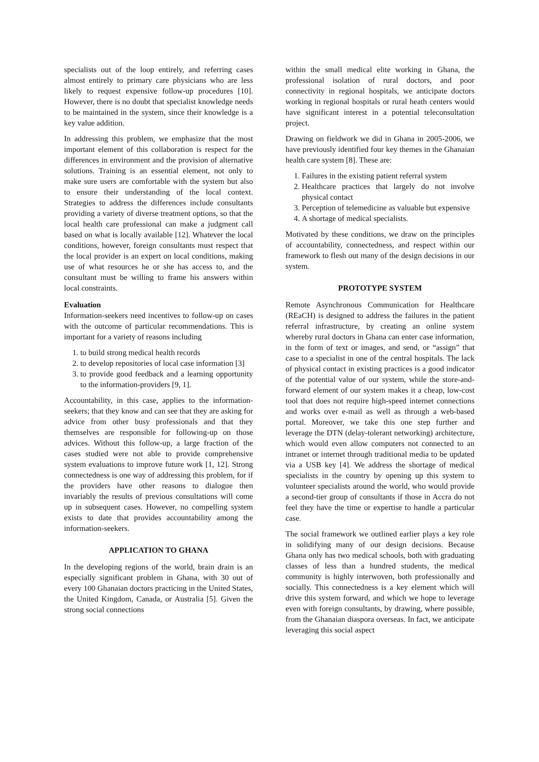specialists out of the loop entirely, and referring cases almost entirely to primary care physicians who are less likely to request expensive follow-up procedures [10]. However, there is no doubt that specialist knowledge needs to be maintained in the system, since their knowledge is a key value addition.
In addressing this problem, we emphasize that the most important element of this collaboration is respect for the differences in environment and the provision of alternative solutions. Training is an essential element, not only to make sure users are comfortable with the system but also to ensure their understanding of the local context. Strategies to address the differences include consultants providing a variety of diverse treatment options, so that the local health care professional can make a judgment call based on what is locally available [12]. Whatever the local conditions, however, foreign consultants must respect that the local provider is an expert on local conditions, making use of what resources he or she has access to, and the consultant must be willing to frame his answers within local constraints.
Evaluation
Information-seekers need incentives to follow-up on cases with the outcome of particular recommendations. This is important for a variety of reasons including
1. to build strong medical health records
2. to develop repositories of local case information [3]
3. to provide good feedback and a learning opportunity to the information-providers [9, 1].
Accountability, in this case, applies to the information-seekers; that they know and can see that they are asking for advice from other busy professionals and that they themselves are responsible for following-up on those advices. Without this follow-up, a large fraction of the cases studied were not able to provide comprehensive system evaluations to improve future work [1, 12]. Strong connectedness is one way of addressing this problem, for if the providers have other reasons to dialogue then invariably the results of previous consultations will come up in subsequent cases. However, no compelling system exists to date that provides accountability among the information-seekers.
APPLICATION TO GHANA
In the developing regions of the world, brain drain is an especially significant problem in Ghana, with 30 out of every 100 Ghanaian doctors practicing in the United States, the United Kingdom, Canada, or Australia [5]. Given the strong social connections
within the small medical elite working in Ghana, the professional isolation of rural doctors, and poor connectivity in regional hospitals, we anticipate doctors working in regional hospitals or rural heath centers would have significant interest in a potential teleconsultation project.
Drawing on fieldwork we did in Ghana in 2005-2006, we have previously identified four key themes in the Ghanaian health care system [8]. These are:
1. Failures in the existing patient referral system
2. Healthcare practices that largely do not involve physical contact
3. Perception of telemedicine as valuable but expensive
4. A shortage of medical specialists.
Motivated by these conditions, we draw on the principles of accountability, connectedness, and respect within our framework to flesh out many of the design decisions in our system.
PROTOTYPE SYSTEM
Remote Asynchronous Communication for Healthcare (REaCH) is designed to address the failures in the patient referral infrastructure, by creating an online system whereby rural doctors in Ghana can enter case information, in the form of text or images, and send, or “assign” that case to a specialist in one of the central hospitals. The lack of physical contact in existing practices is a good indicator of the potential value of our system, while the store-and-forward element of our system makes it a cheap, low-cost tool that does not require high-speed internet connections and works over e-mail as well as through a web-based portal. Moreover, we take this one step further and leverage the DTN (delay-tolerant networking) architecture, which would even allow computers not connected to an intranet or internet through traditional media to be updated via a USB key [4]. We address the shortage of medical specialists in the country by opening up this system to volunteer specialists around the world, who would provide a second-tier group of consultants if those in Accra do not feel they have the time or expertise to handle a particular case.
The social framework we outlined earlier plays a key role in solidifying many of our design decisions. Because Ghana only has two medical schools, both with graduating classes of less than a hundred students, the medical community is highly interwoven, both professionally and socially. This connectedness is a key element which will drive this system forward, and which we hope to leverage even with foreign consultants, by drawing, where possible, from the Ghanaian diaspora overseas. In fact, we anticipate leveraging this social aspect